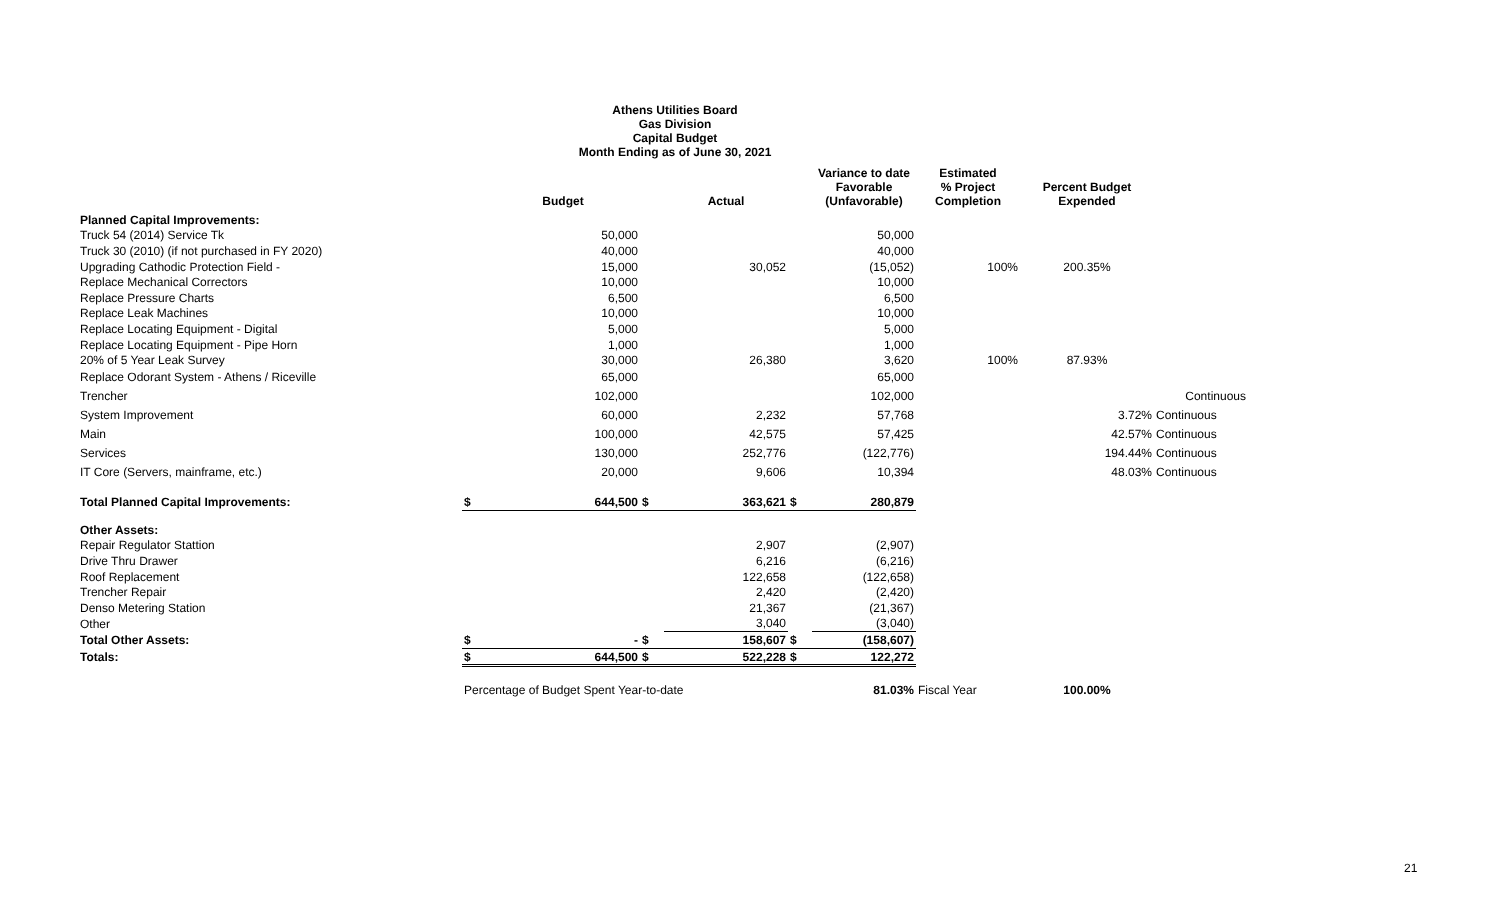Athens Utilities Board
Gas Division
Capital Budget
Month Ending as of June 30, 2021
| | | Budget | | Actual | | Variance to date Favorable (Unfavorable) | Estimated % Project Completion | Percent Budget Expended | |
| --- | --- | --- | --- | --- | --- | --- | --- | --- | --- |
| Planned Capital Improvements: | | | | | | | | | |
| Truck 54 (2014) Service Tk | | 50,000 | | | | 50,000 | | | |
| Truck 30 (2010) (if not purchased in FY 2020) | | 40,000 | | | | 40,000 | | | |
| Upgrading Cathodic Protection Field - | | 15,000 | | 30,052 | | (15,052) | 100% | 200.35% | |
| Replace Mechanical Correctors | | 10,000 | | | | 10,000 | | | |
| Replace Pressure Charts | | 6,500 | | | | 6,500 | | | |
| Replace Leak Machines | | 10,000 | | | | 10,000 | | | |
| Replace Locating Equipment - Digital | | 5,000 | | | | 5,000 | | | |
| Replace Locating Equipment - Pipe Horn | | 1,000 | | | | 1,000 | | | |
| 20% of 5 Year Leak Survey | | 30,000 | | 26,380 | | 3,620 | 100% | 87.93% | |
| Replace Odorant System - Athens / Riceville | | 65,000 | | | | 65,000 | | | |
| Trencher | | 102,000 | | | | 102,000 | | | Continuous |
| System Improvement | | 60,000 | | 2,232 | | 57,768 | | 3.72% | Continuous |
| Main | | 100,000 | | 42,575 | | 57,425 | | 42.57% | Continuous |
| Services | | 130,000 | | 252,776 | | (122,776) | | 194.44% | Continuous |
| IT Core (Servers, mainframe, etc.) | | 20,000 | | 9,606 | | 10,394 | | 48.03% | Continuous |
| Total Planned Capital Improvements: | $ | 644,500 | $ | 363,621 | $ | 280,879 | | | |
| Other Assets: | | | | | | | | | |
| Repair Regulator Stattion | | | | 2,907 | | (2,907) | | | |
| Drive Thru Drawer | | | | 6,216 | | (6,216) | | | |
| Roof Replacement | | | | 122,658 | | (122,658) | | | |
| Trencher Repair | | | | 2,420 | | (2,420) | | | |
| Denso Metering Station | | | | 21,367 | | (21,367) | | | |
| Other | | | | 3,040 | | (3,040) | | | |
| Total Other Assets: | $ | - | $ | 158,607 | $ | (158,607) | | | |
| Totals: | $ | 644,500 | $ | 522,228 | $ | 122,272 | | | |
| | Percentage of Budget Spent Year-to-date | | | | | 81.03% | Fiscal Year | 100.00% | |
21